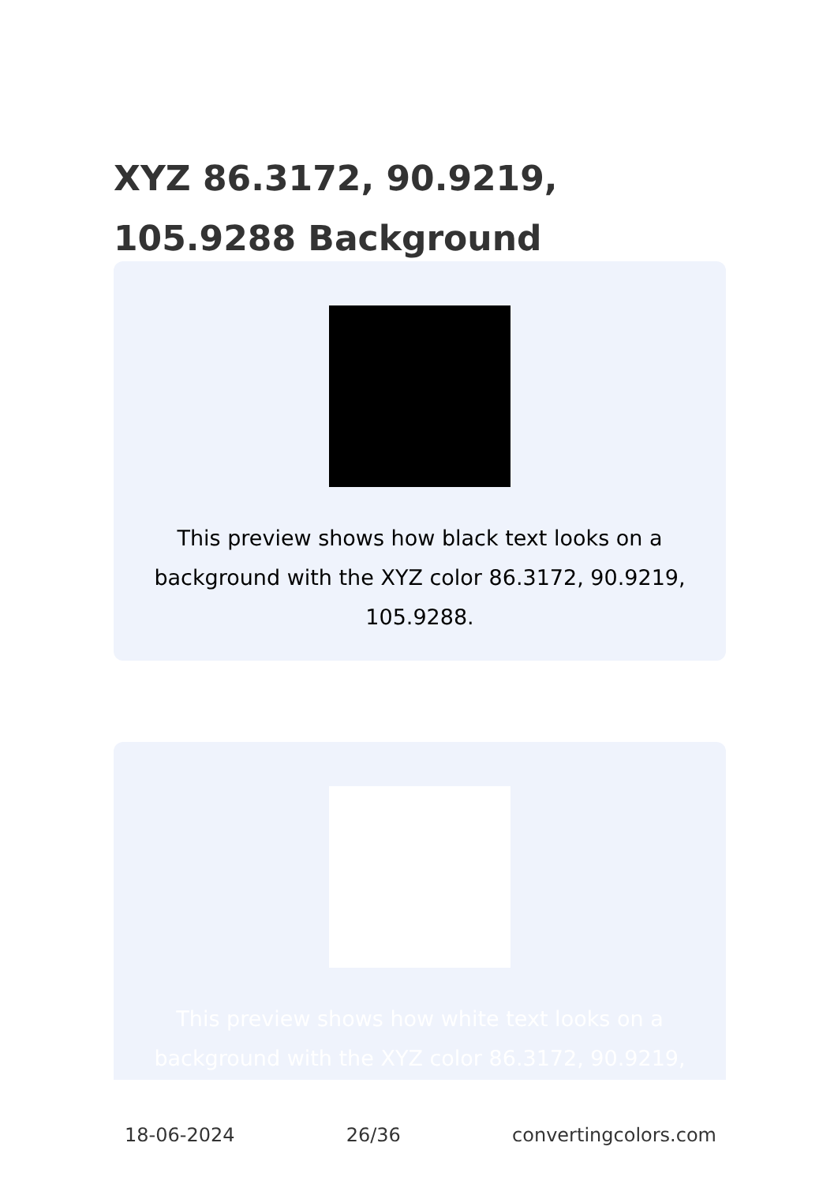XYZ 86.3172, 90.9219, 105.9288 Background
This preview shows how black text looks on a background with the XYZ color 86.3172, 90.9219, 105.9288.
This preview shows how white text looks on a background with the XYZ color 86.3172, 90.9219,
18-06-2024 26/36 convertingcolors.com